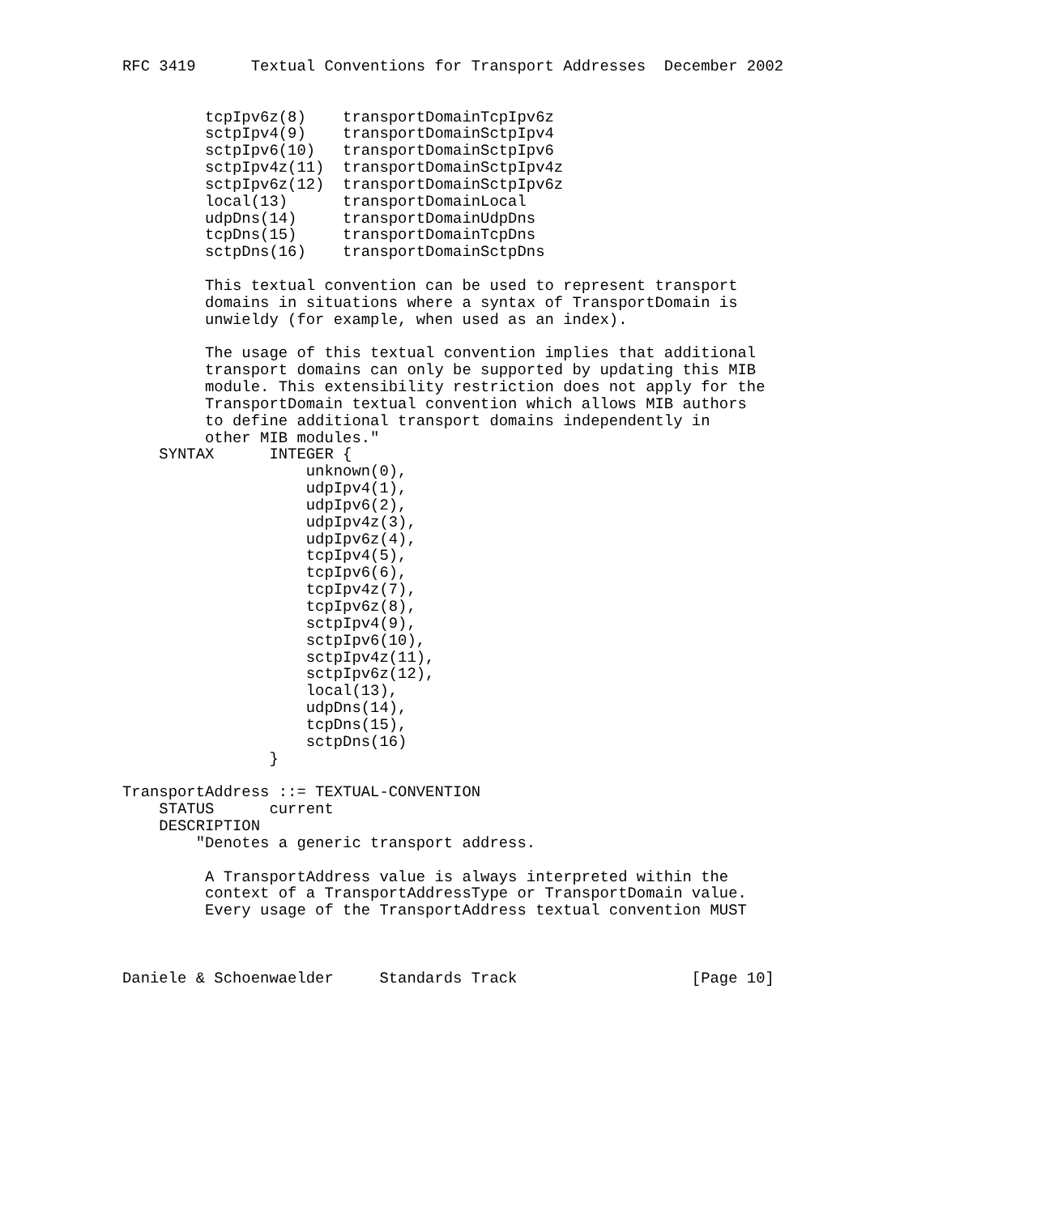RFC 3419      Textual Conventions for Transport Addresses  December 2002


         tcpIpv6z(8)    transportDomainTcpIpv6z
         sctpIpv4(9)    transportDomainSctpIpv4
         sctpIpv6(10)   transportDomainSctpIpv6
         sctpIpv4z(11)  transportDomainSctpIpv4z
         sctpIpv6z(12)  transportDomainSctpIpv6z
         local(13)      transportDomainLocal
         udpDns(14)     transportDomainUdpDns
         tcpDns(15)     transportDomainTcpDns
         sctpDns(16)    transportDomainSctpDns

         This textual convention can be used to represent transport
         domains in situations where a syntax of TransportDomain is
         unwieldy (for example, when used as an index).

         The usage of this textual convention implies that additional
         transport domains can only be supported by updating this MIB
         module. This extensibility restriction does not apply for the
         TransportDomain textual convention which allows MIB authors
         to define additional transport domains independently in
         other MIB modules."
    SYNTAX      INTEGER {
                    unknown(0),
                    udpIpv4(1),
                    udpIpv6(2),
                    udpIpv4z(3),
                    udpIpv6z(4),
                    tcpIpv4(5),
                    tcpIpv6(6),
                    tcpIpv4z(7),
                    tcpIpv6z(8),
                    sctpIpv4(9),
                    sctpIpv6(10),
                    sctpIpv4z(11),
                    sctpIpv6z(12),
                    local(13),
                    udpDns(14),
                    tcpDns(15),
                    sctpDns(16)
                }

TransportAddress ::= TEXTUAL-CONVENTION
    STATUS      current
    DESCRIPTION
        "Denotes a generic transport address.

         A TransportAddress value is always interpreted within the
         context of a TransportAddressType or TransportDomain value.
         Every usage of the TransportAddress textual convention MUST



Daniele & Schoenwaelder     Standards Track                   [Page 10]